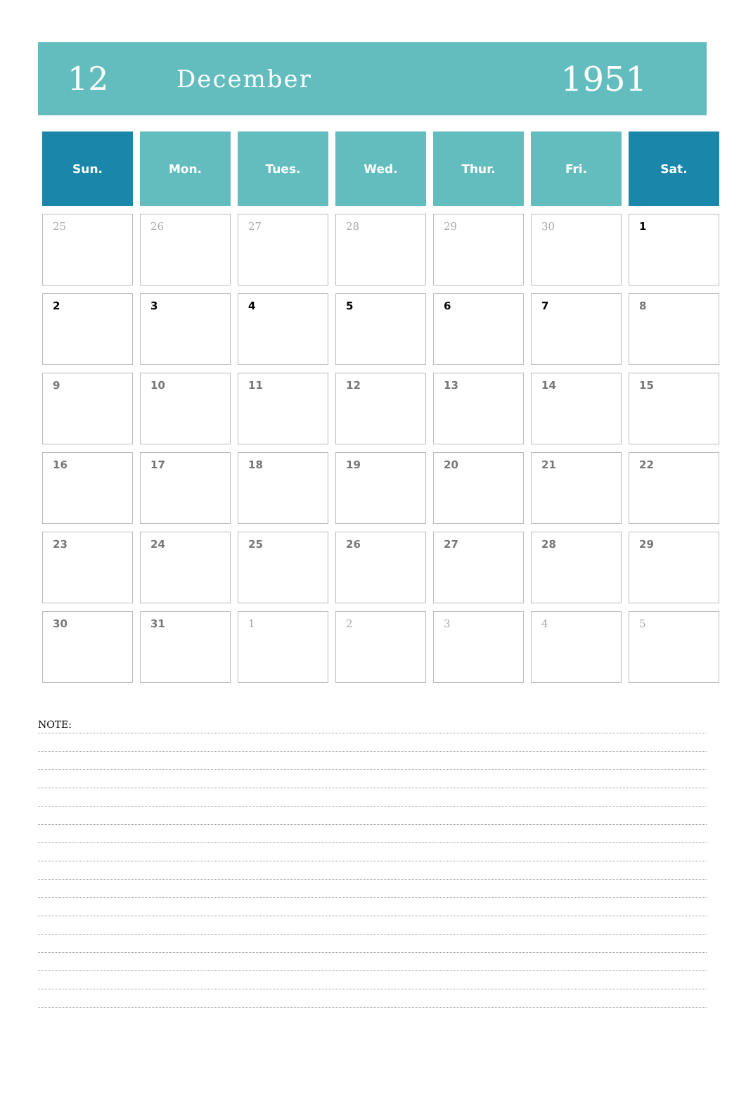12 December 1951
| Sun. | Mon. | Tues. | Wed. | Thur. | Fri. | Sat. |
| --- | --- | --- | --- | --- | --- | --- |
| 25 | 26 | 27 | 28 | 29 | 30 | 1 |
| 2 | 3 | 4 | 5 | 6 | 7 | 8 |
| 9 | 10 | 11 | 12 | 13 | 14 | 15 |
| 16 | 17 | 18 | 19 | 20 | 21 | 22 |
| 23 | 24 | 25 | 26 | 27 | 28 | 29 |
| 30 | 31 | 1 | 2 | 3 | 4 | 5 |
NOTE: